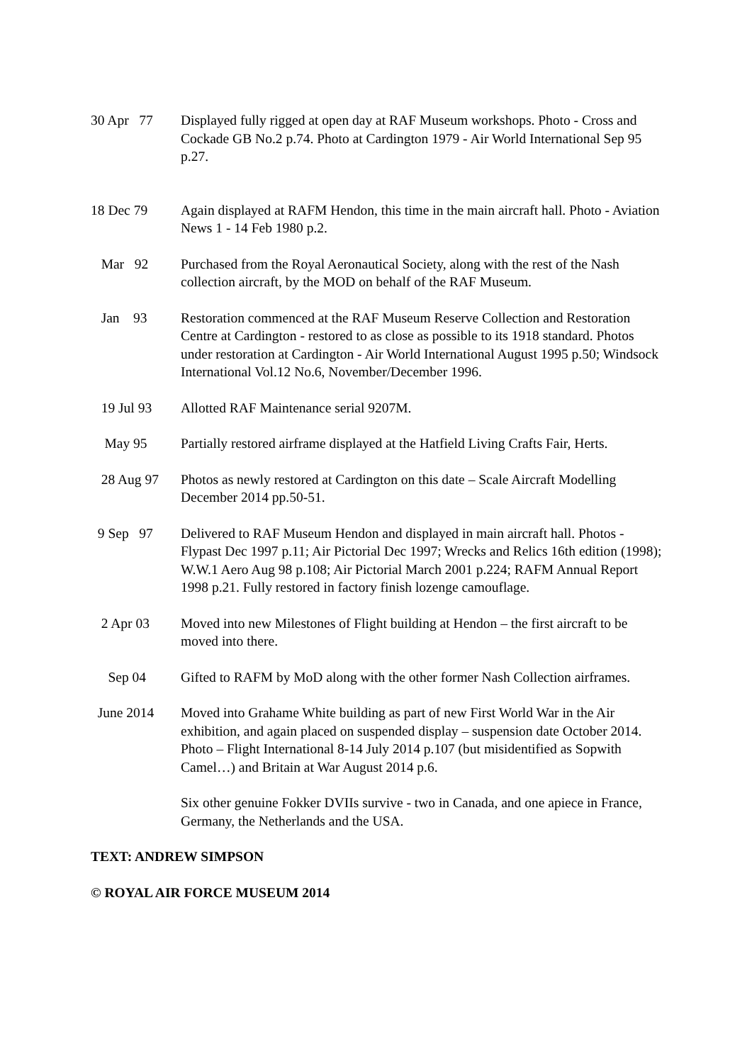30 Apr 77
Displayed fully rigged at open day at RAF Museum workshops. Photo - Cross and Cockade GB No.2 p.74. Photo at Cardington 1979 - Air World International Sep 95 p.27.
18 Dec 79
Again displayed at RAFM Hendon, this time in the main aircraft hall. Photo - Aviation News 1 - 14 Feb 1980 p.2.
Mar 92
Purchased from the Royal Aeronautical Society, along with the rest of the Nash collection aircraft, by the MOD on behalf of the RAF Museum.
Jan 93
Restoration commenced at the RAF Museum Reserve Collection and Restoration Centre at Cardington - restored to as close as possible to its 1918 standard. Photos under restoration at Cardington - Air World International August 1995 p.50; Windsock International Vol.12 No.6, November/December 1996.
19 Jul 93
Allotted RAF Maintenance serial 9207M.
May 95
Partially restored airframe displayed at the Hatfield Living Crafts Fair, Herts.
28 Aug 97
Photos as newly restored at Cardington on this date – Scale Aircraft Modelling December 2014 pp.50-51.
9 Sep 97
Delivered to RAF Museum Hendon and displayed in main aircraft hall. Photos - Flypast Dec 1997 p.11; Air Pictorial Dec 1997; Wrecks and Relics 16th edition (1998); W.W.1 Aero Aug 98 p.108; Air Pictorial March 2001 p.224; RAFM Annual Report 1998 p.21. Fully restored in factory finish lozenge camouflage.
2 Apr 03
Moved into new Milestones of Flight building at Hendon – the first aircraft to be moved into there.
Sep 04
Gifted to RAFM by MoD along with the other former Nash Collection airframes.
June 2014
Moved into Grahame White building as part of new First World War in the Air exhibition, and again placed on suspended display – suspension date October 2014. Photo – Flight International 8-14 July 2014 p.107 (but misidentified as Sopwith Camel…) and Britain at War August 2014 p.6.
Six other genuine Fokker DVIIs survive - two in Canada, and one apiece in France, Germany, the Netherlands and the USA.
TEXT: ANDREW SIMPSON
© ROYAL AIR FORCE MUSEUM 2014